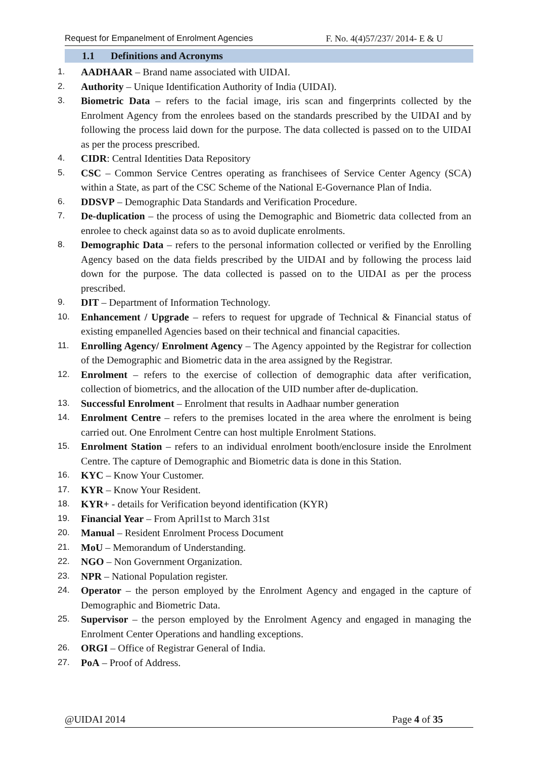Request for Empanelment of Enrolment Agencies F. No. 4(4)57/237/ 2014- E & U
1.1 Definitions and Acronyms
1. AADHAAR – Brand name associated with UIDAI.
2. Authority – Unique Identification Authority of India (UIDAI).
3. Biometric Data – refers to the facial image, iris scan and fingerprints collected by the Enrolment Agency from the enrolees based on the standards prescribed by the UIDAI and by following the process laid down for the purpose. The data collected is passed on to the UIDAI as per the process prescribed.
4. CIDR: Central Identities Data Repository
5. CSC – Common Service Centres operating as franchisees of Service Center Agency (SCA) within a State, as part of the CSC Scheme of the National E-Governance Plan of India.
6. DDSVP – Demographic Data Standards and Verification Procedure.
7. De-duplication – the process of using the Demographic and Biometric data collected from an enrolee to check against data so as to avoid duplicate enrolments.
8. Demographic Data – refers to the personal information collected or verified by the Enrolling Agency based on the data fields prescribed by the UIDAI and by following the process laid down for the purpose. The data collected is passed on to the UIDAI as per the process prescribed.
9. DIT – Department of Information Technology.
10. Enhancement / Upgrade – refers to request for upgrade of Technical & Financial status of existing empanelled Agencies based on their technical and financial capacities.
11. Enrolling Agency/ Enrolment Agency – The Agency appointed by the Registrar for collection of the Demographic and Biometric data in the area assigned by the Registrar.
12. Enrolment – refers to the exercise of collection of demographic data after verification, collection of biometrics, and the allocation of the UID number after de-duplication.
13. Successful Enrolment – Enrolment that results in Aadhaar number generation
14. Enrolment Centre – refers to the premises located in the area where the enrolment is being carried out. One Enrolment Centre can host multiple Enrolment Stations.
15. Enrolment Station – refers to an individual enrolment booth/enclosure inside the Enrolment Centre. The capture of Demographic and Biometric data is done in this Station.
16. KYC – Know Your Customer.
17. KYR – Know Your Resident.
18. KYR+ - details for Verification beyond identification (KYR)
19. Financial Year – From April1st to March 31st
20. Manual – Resident Enrolment Process Document
21. MoU – Memorandum of Understanding.
22. NGO – Non Government Organization.
23. NPR – National Population register.
24. Operator – the person employed by the Enrolment Agency and engaged in the capture of Demographic and Biometric Data.
25. Supervisor – the person employed by the Enrolment Agency and engaged in managing the Enrolment Center Operations and handling exceptions.
26. ORGI – Office of Registrar General of India.
27. PoA – Proof of Address.
@UIDAI 2014 Page 4 of 35